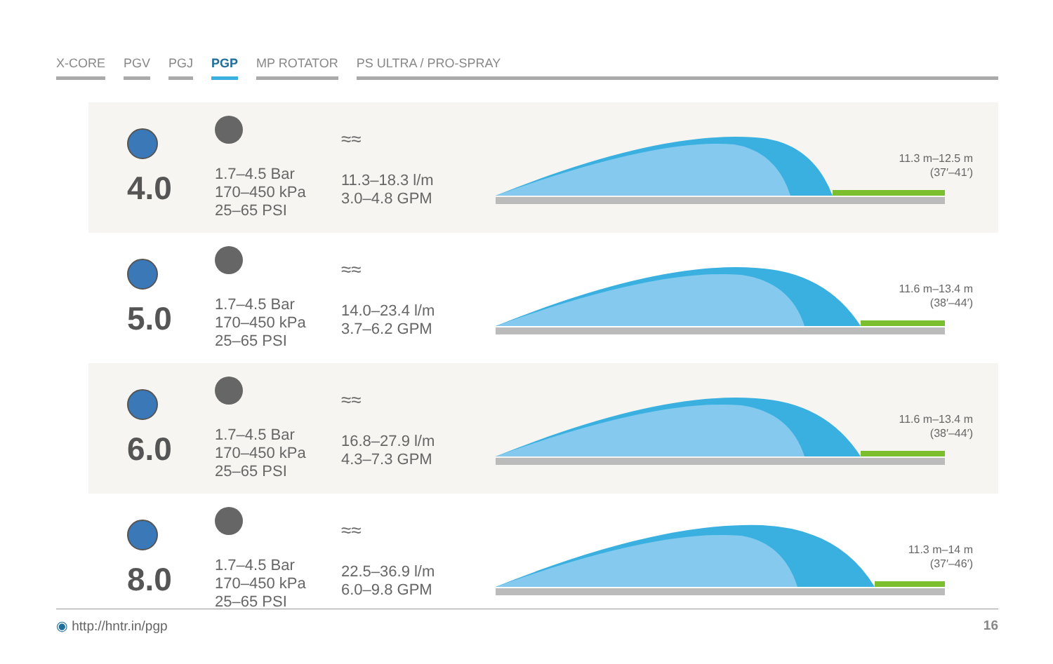X-CORE PGV PGJ PGP MP ROTATOR PS ULTRA / PRO-SPRAY
4.0
1.7–4.5 Bar
170–450 kPa
25–65 PSI
≈≈
11.3–18.3 l/m
3.0–4.8 GPM
11.3 m–12.5 m
(37′–41′)
5.0
1.7–4.5 Bar
170–450 kPa
25–65 PSI
≈≈
14.0–23.4 l/m
3.7–6.2 GPM
11.6 m–13.4 m
(38′–44′)
6.0
1.7–4.5 Bar
170–450 kPa
25–65 PSI
≈≈
16.8–27.9 l/m
4.3–7.3 GPM
11.6 m–13.4 m
(38′–44′)
8.0
1.7–4.5 Bar
170–450 kPa
25–65 PSI
≈≈
22.5–36.9 l/m
6.0–9.8 GPM
11.3 m–14 m
(37′–46′)
◉ http://hntr.in/pgp 16